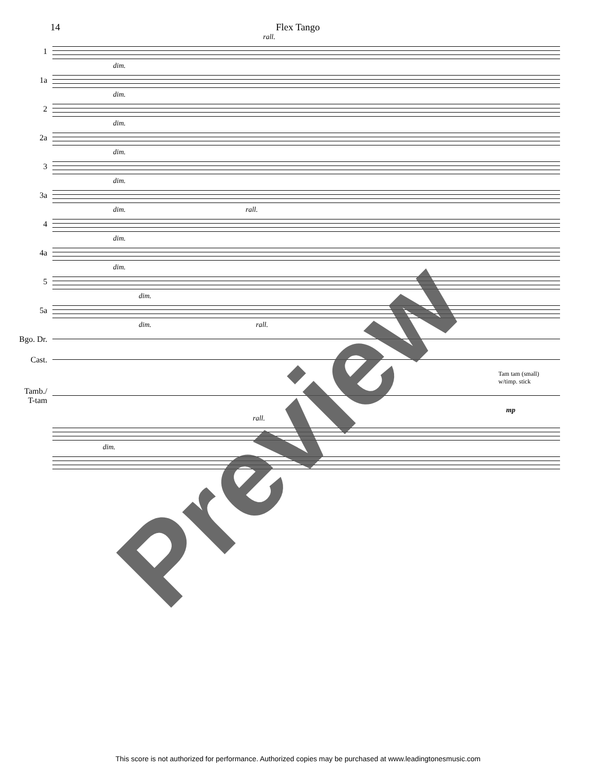14 Flex Tango
rall.
1
dim.
1a
dim.
2
dim.
2a
dim.
3
dim.
3a
dim. rall.
4
dim.
4a
dim.
5
dim.
5a
dim. rall.
Bgo. Dr.
Cast.
Tam tam (small)
w/timp. stick
Tamb./
T-tam
mp
rall.
dim.
Preview
This score is not authorized for performance. Authorized copies may be purchased at www.leadingtonesmusic.com